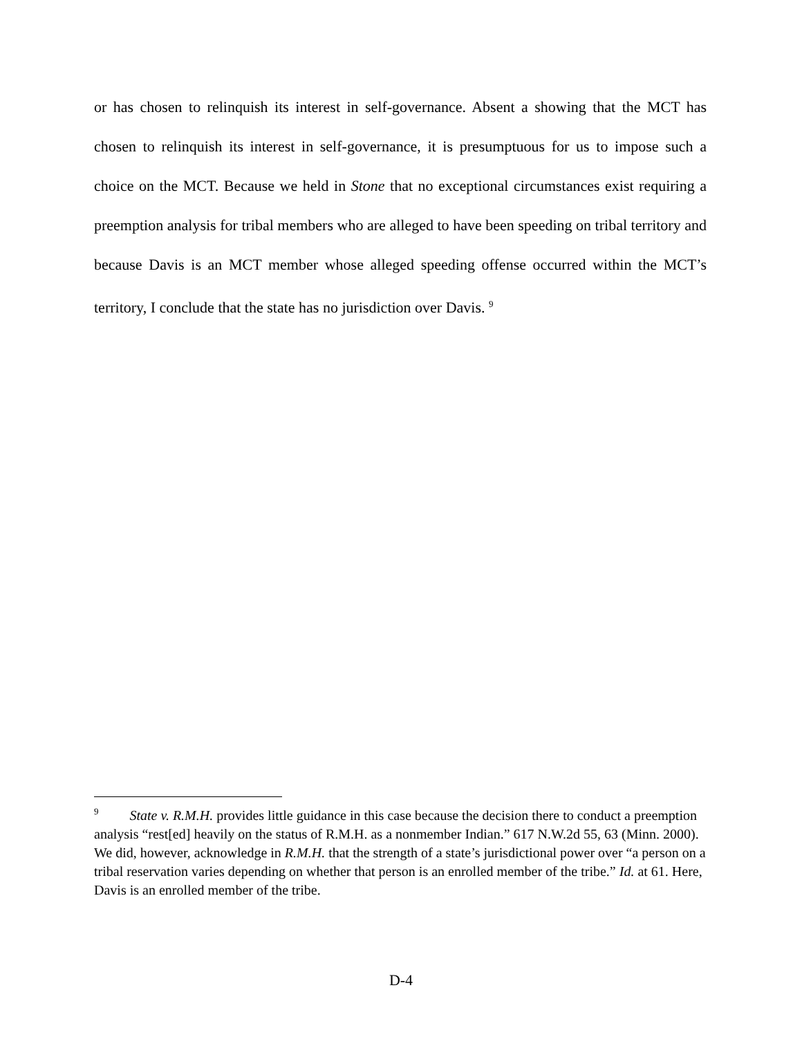or has chosen to relinquish its interest in self-governance. Absent a showing that the MCT has chosen to relinquish its interest in self-governance, it is presumptuous for us to impose such a choice on the MCT. Because we held in Stone that no exceptional circumstances exist requiring a preemption analysis for tribal members who are alleged to have been speeding on tribal territory and because Davis is an MCT member whose alleged speeding offense occurred within the MCT’s territory, I conclude that the state has no jurisdiction over Davis. <sup>9</sup>
<sup>9</sup> State v. R.M.H. provides little guidance in this case because the decision there to conduct a preemption analysis “rest[ed] heavily on the status of R.M.H. as a nonmember Indian.” 617 N.W.2d 55, 63 (Minn. 2000). We did, however, acknowledge in R.M.H. that the strength of a state’s jurisdictional power over “a person on a tribal reservation varies depending on whether that person is an enrolled member of the tribe.” Id. at 61. Here, Davis is an enrolled member of the tribe.
D-4